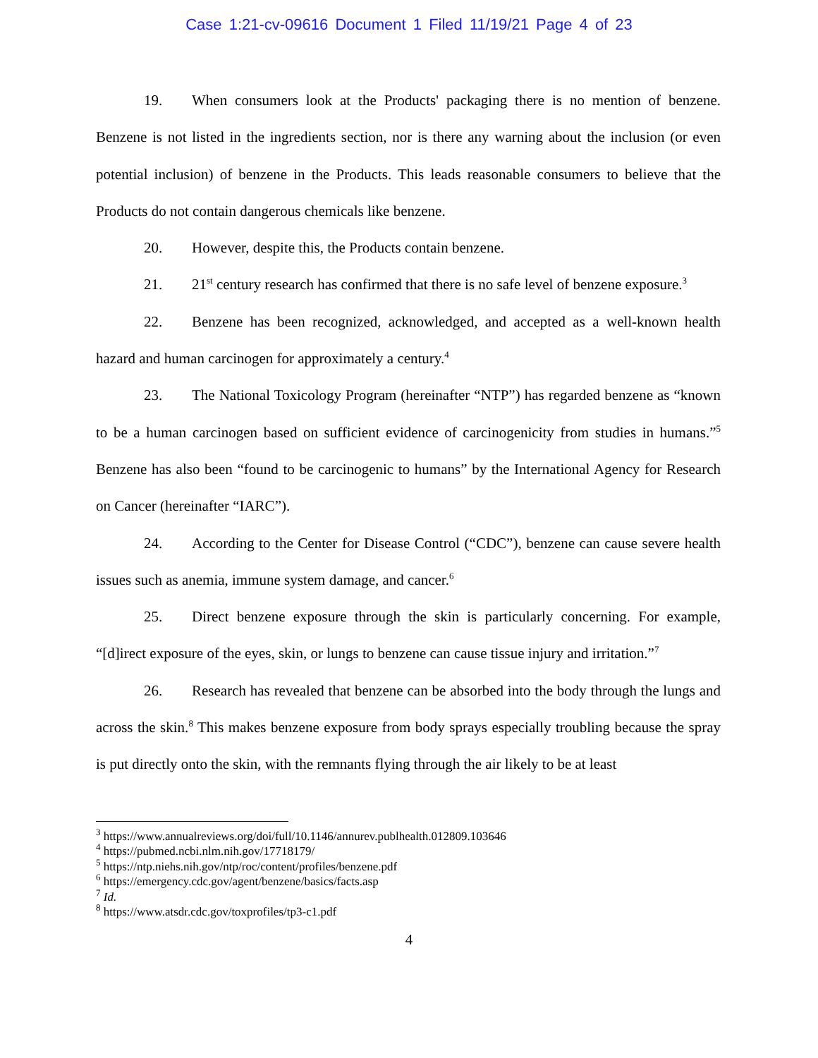Case 1:21-cv-09616 Document 1 Filed 11/19/21 Page 4 of 23
19. When consumers look at the Products' packaging there is no mention of benzene. Benzene is not listed in the ingredients section, nor is there any warning about the inclusion (or even potential inclusion) of benzene in the Products. This leads reasonable consumers to believe that the Products do not contain dangerous chemicals like benzene.
20. However, despite this, the Products contain benzene.
21. 21<sup>st</sup> century research has confirmed that there is no safe level of benzene exposure.<sup>3</sup>
22. Benzene has been recognized, acknowledged, and accepted as a well-known health hazard and human carcinogen for approximately a century.<sup>4</sup>
23. The National Toxicology Program (hereinafter “NTP”) has regarded benzene as “known to be a human carcinogen based on sufficient evidence of carcinogenicity from studies in humans.”<sup>5</sup> Benzene has also been “found to be carcinogenic to humans” by the International Agency for Research on Cancer (hereinafter “IARC”).
24. According to the Center for Disease Control (“CDC”), benzene can cause severe health issues such as anemia, immune system damage, and cancer.<sup>6</sup>
25. Direct benzene exposure through the skin is particularly concerning. For example, “[d]irect exposure of the eyes, skin, or lungs to benzene can cause tissue injury and irritation.”<sup>7</sup>
26. Research has revealed that benzene can be absorbed into the body through the lungs and across the skin.<sup>8</sup> This makes benzene exposure from body sprays especially troubling because the spray is put directly onto the skin, with the remnants flying through the air likely to be at least
<sup>3</sup> https://www.annualreviews.org/doi/full/10.1146/annurev.publhealth.012809.103646
<sup>4</sup> https://pubmed.ncbi.nlm.nih.gov/17718179/
<sup>5</sup> https://ntp.niehs.nih.gov/ntp/roc/content/profiles/benzene.pdf
<sup>6</sup> https://emergency.cdc.gov/agent/benzene/basics/facts.asp
<sup>7</sup> Id.
<sup>8</sup> https://www.atsdr.cdc.gov/toxprofiles/tp3-c1.pdf
4